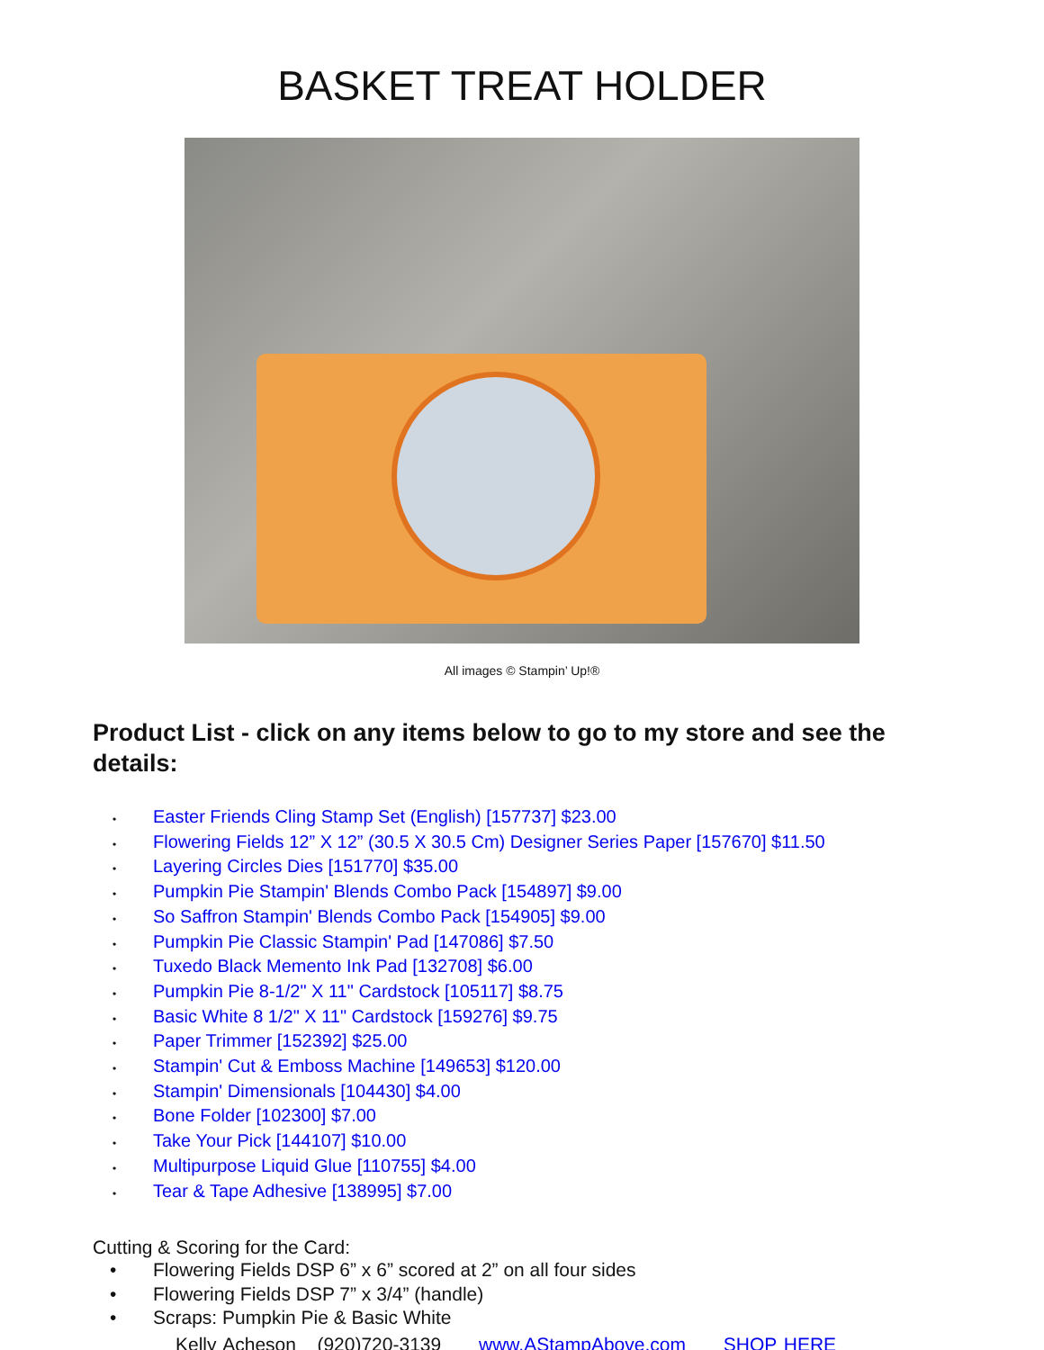BASKET TREAT HOLDER
All images © Stampin’ Up!®
Product List - click on any items below to go to my store and see the details:
• Easter Friends Cling Stamp Set (English) [157737] $23.00
• Flowering Fields 12” X 12” (30.5 X 30.5 Cm) Designer Series Paper [157670] $11.50
• Layering Circles Dies [151770] $35.00
• Pumpkin Pie Stampin' Blends Combo Pack [154897] $9.00
• So Saffron Stampin' Blends Combo Pack [154905] $9.00
• Pumpkin Pie Classic Stampin' Pad [147086] $7.50
• Tuxedo Black Memento Ink Pad [132708] $6.00
• Pumpkin Pie 8-1/2" X 11" Cardstock [105117] $8.75
• Basic White 8 1/2" X 11" Cardstock [159276] $9.75
• Paper Trimmer [152392] $25.00
• Stampin' Cut & Emboss Machine [149653] $120.00
• Stampin' Dimensionals [104430] $4.00
• Bone Folder [102300] $7.00
• Take Your Pick [144107] $10.00
• Multipurpose Liquid Glue [110755] $4.00
• Tear & Tape Adhesive [138995] $7.00
Cutting & Scoring for the Card:
• Flowering Fields DSP 6” x 6” scored at 2” on all four sides
• Flowering Fields DSP 7” x 3/4” (handle)
• Scraps: Pumpkin Pie & Basic White
Kelly Acheson (920)720-3139 www.AStampAbove.com SHOP HERE